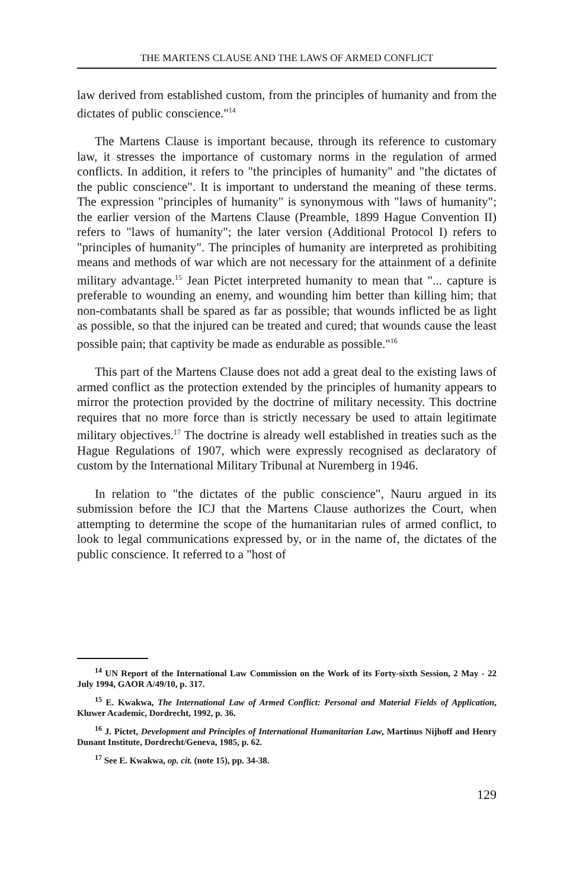THE MARTENS CLAUSE AND THE LAWS OF ARMED CONFLICT
law derived from established custom, from the principles of humanity and from the dictates of public conscience."<sup>14</sup>
The Martens Clause is important because, through its reference to customary law, it stresses the importance of customary norms in the regulation of armed conflicts. In addition, it refers to "the principles of humanity" and "the dictates of the public conscience". It is important to understand the meaning of these terms. The expression "principles of humanity" is synonymous with "laws of humanity"; the earlier version of the Martens Clause (Preamble, 1899 Hague Convention II) refers to "laws of humanity"; the later version (Additional Protocol I) refers to "principles of humanity". The principles of humanity are interpreted as prohibiting means and methods of war which are not necessary for the attainment of a definite military advantage.<sup>15</sup> Jean Pictet interpreted humanity to mean that "... capture is preferable to wounding an enemy, and wounding him better than killing him; that non-combatants shall be spared as far as possible; that wounds inflicted be as light as possible, so that the injured can be treated and cured; that wounds cause the least possible pain; that captivity be made as endurable as possible."<sup>16</sup>
This part of the Martens Clause does not add a great deal to the existing laws of armed conflict as the protection extended by the principles of humanity appears to mirror the protection provided by the doctrine of military necessity. This doctrine requires that no more force than is strictly necessary be used to attain legitimate military objectives.<sup>17</sup> The doctrine is already well established in treaties such as the Hague Regulations of 1907, which were expressly recognised as declaratory of custom by the International Military Tribunal at Nuremberg in 1946.
In relation to "the dictates of the public conscience", Nauru argued in its submission before the ICJ that the Martens Clause authorizes the Court, when attempting to determine the scope of the humanitarian rules of armed conflict, to look to legal communications expressed by, or in the name of, the dictates of the public conscience. It referred to a "host of
<sup>14</sup> UN Report of the International Law Commission on the Work of its Forty-sixth Session, 2 May - 22 July 1994, GAOR A/49/10, p. 317.
<sup>15</sup> E. Kwakwa, The International Law of Armed Conflict: Personal and Material Fields of Application, Kluwer Academic, Dordrecht, 1992, p. 36.
<sup>16</sup> J. Pictet, Development and Principles of International Humanitarian Law, Martinus Nijhoff and Henry Dunant Institute, Dordrecht/Geneva, 1985, p. 62.
<sup>17</sup> See E. Kwakwa, op. cit. (note 15), pp. 34-38.
129